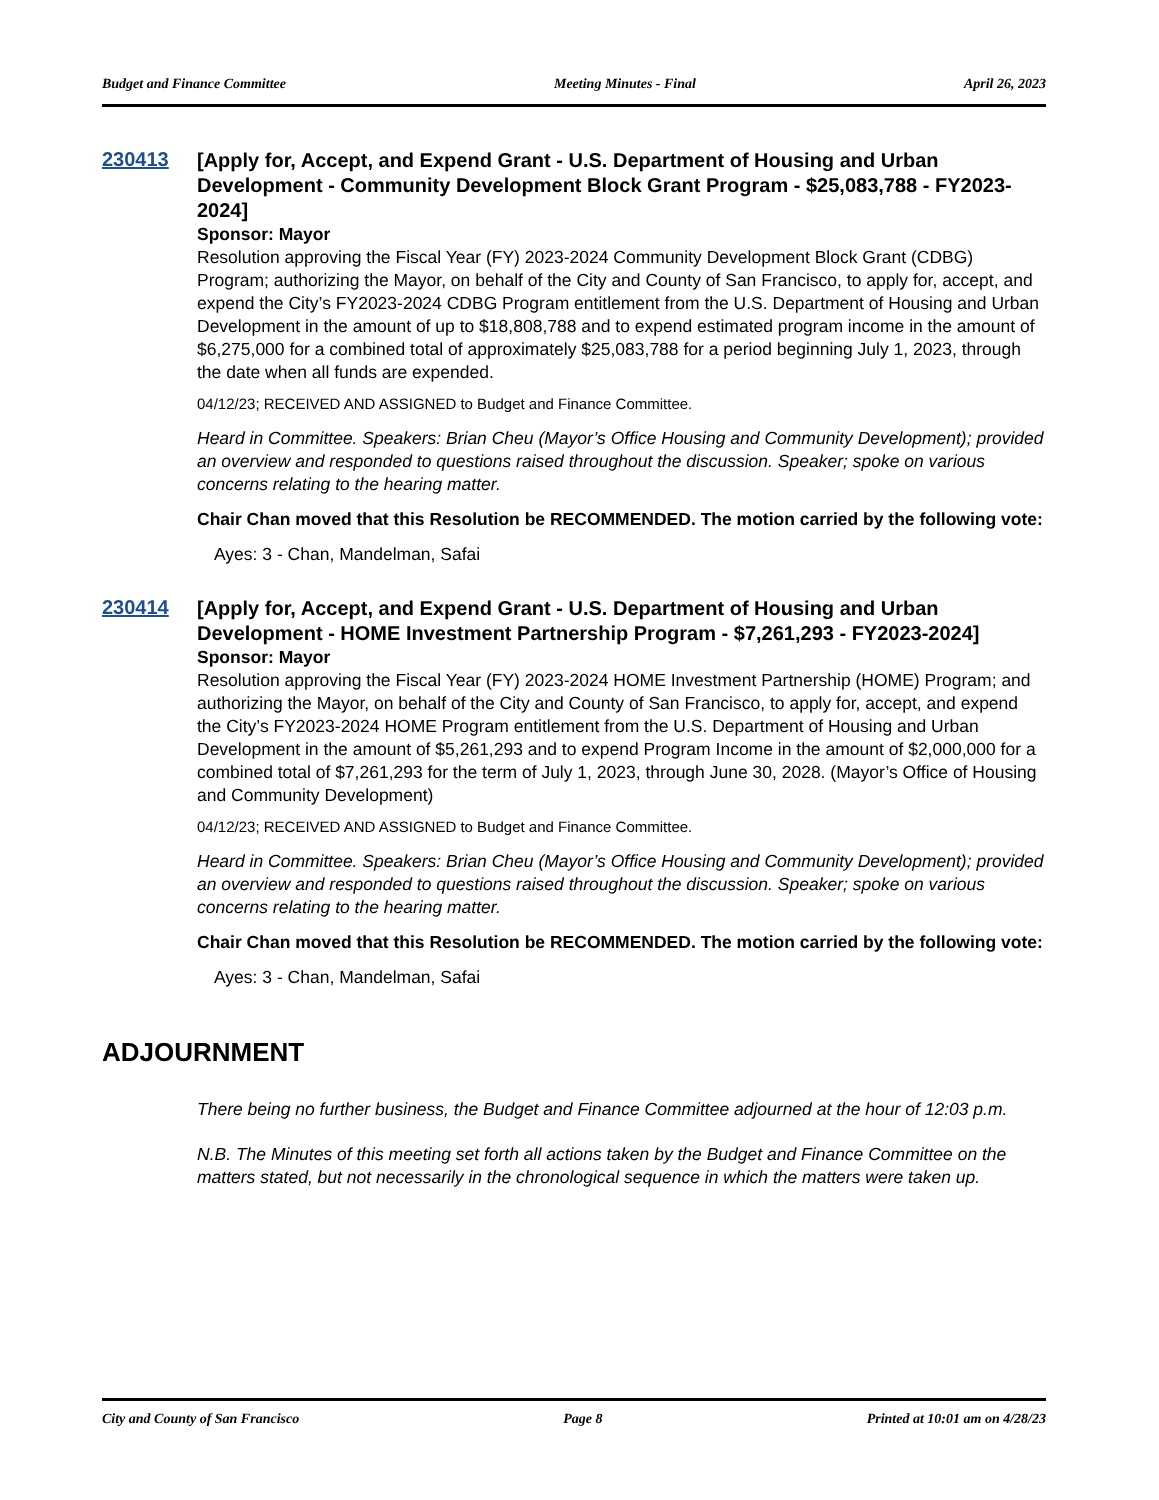Budget and Finance Committee Meeting Minutes - Final April 26, 2023
230413
[Apply for, Accept, and Expend Grant - U.S. Department of Housing and Urban Development - Community Development Block Grant Program - $25,083,788 - FY2023-2024]
Sponsor: Mayor
Resolution approving the Fiscal Year (FY) 2023-2024 Community Development Block Grant (CDBG) Program; authorizing the Mayor, on behalf of the City and County of San Francisco, to apply for, accept, and expend the City’s FY2023-2024 CDBG Program entitlement from the U.S. Department of Housing and Urban Development in the amount of up to $18,808,788 and to expend estimated program income in the amount of $6,275,000 for a combined total of approximately $25,083,788 for a period beginning July 1, 2023, through the date when all funds are expended.
04/12/23; RECEIVED AND ASSIGNED to Budget and Finance Committee.
Heard in Committee. Speakers: Brian Cheu (Mayor’s Office Housing and Community Development); provided an overview and responded to questions raised throughout the discussion. Speaker; spoke on various concerns relating to the hearing matter.
Chair Chan moved that this Resolution be RECOMMENDED. The motion carried by the following vote:
Ayes: 3 - Chan, Mandelman, Safai
230414
[Apply for, Accept, and Expend Grant - U.S. Department of Housing and Urban Development - HOME Investment Partnership Program - $7,261,293 - FY2023-2024]
Sponsor: Mayor
Resolution approving the Fiscal Year (FY) 2023-2024 HOME Investment Partnership (HOME) Program; and authorizing the Mayor, on behalf of the City and County of San Francisco, to apply for, accept, and expend the City’s FY2023-2024 HOME Program entitlement from the U.S. Department of Housing and Urban Development in the amount of $5,261,293 and to expend Program Income in the amount of $2,000,000 for a combined total of $7,261,293 for the term of July 1, 2023, through June 30, 2028. (Mayor’s Office of Housing and Community Development)
04/12/23; RECEIVED AND ASSIGNED to Budget and Finance Committee.
Heard in Committee. Speakers: Brian Cheu (Mayor’s Office Housing and Community Development); provided an overview and responded to questions raised throughout the discussion. Speaker; spoke on various concerns relating to the hearing matter.
Chair Chan moved that this Resolution be RECOMMENDED. The motion carried by the following vote:
Ayes: 3 - Chan, Mandelman, Safai
ADJOURNMENT
There being no further business, the Budget and Finance Committee adjourned at the hour of 12:03 p.m.
N.B. The Minutes of this meeting set forth all actions taken by the Budget and Finance Committee on the matters stated, but not necessarily in the chronological sequence in which the matters were taken up.
City and County of San Francisco Page 8 Printed at 10:01 am on 4/28/23